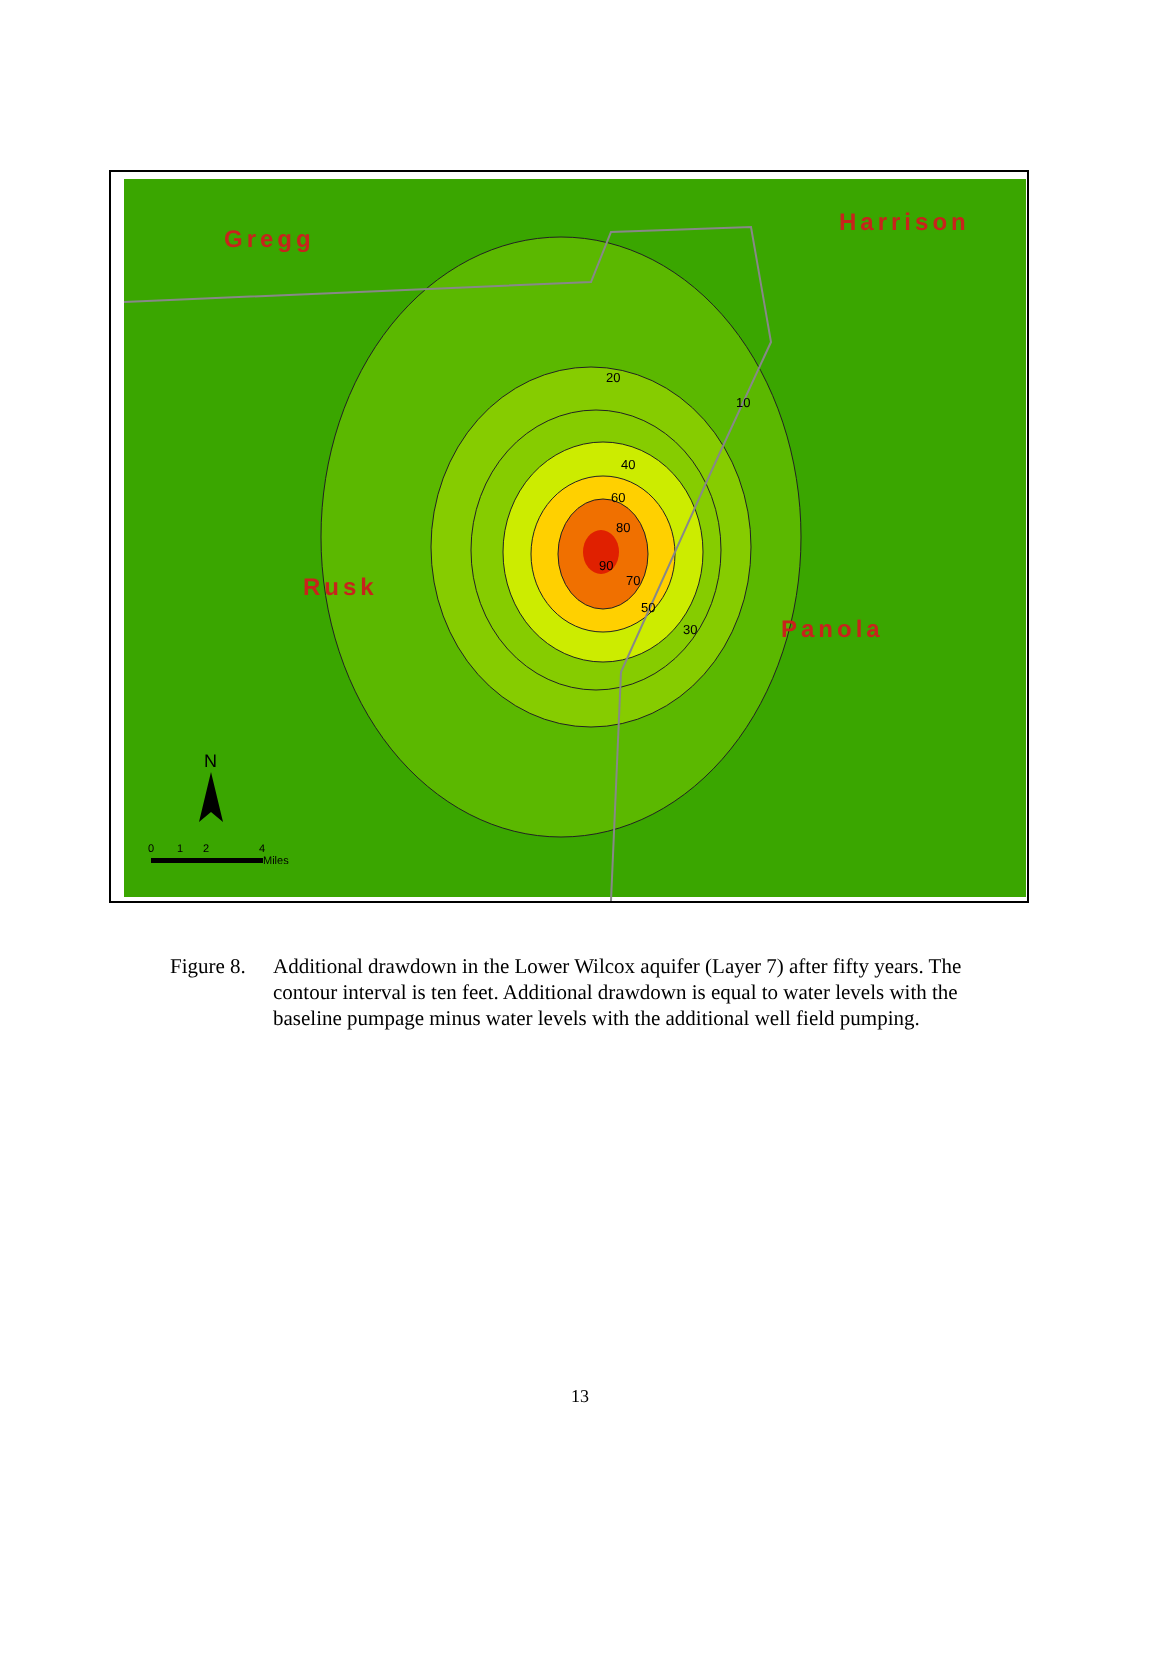Gregg
Harrison
Rusk
Panola
20
10
40
60
80
90
70
50
30
N
0
1
2
4
Miles
Figure 8.
Additional drawdown in the Lower Wilcox aquifer (Layer 7) after fifty years. The contour interval is ten feet. Additional drawdown is equal to water levels with the baseline pumpage minus water levels with the additional well field pumping.
13